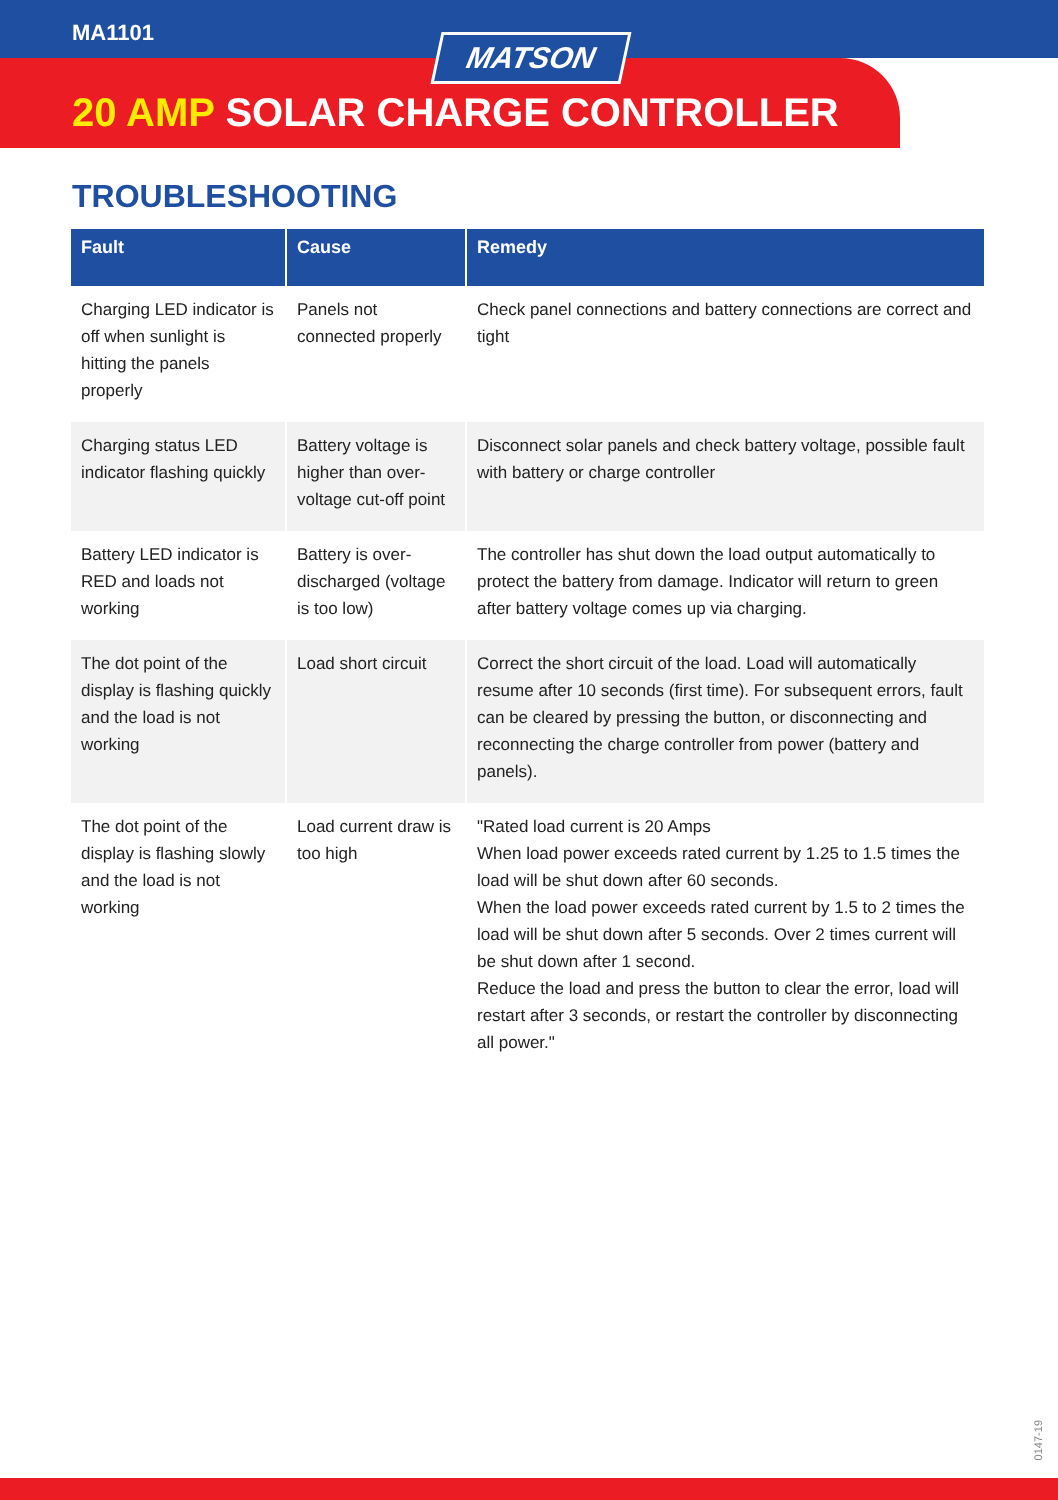MA1101
MATSON
20 AMP SOLAR CHARGE CONTROLLER
TROUBLESHOOTING
| Fault | Cause | Remedy |
| --- | --- | --- |
| Charging LED indicator is off when sunlight is hitting the panels properly | Panels not connected properly | Check panel connections and battery connections are correct and tight |
| Charging status LED indicator flashing quickly | Battery voltage is higher than over-voltage cut-off point | Disconnect solar panels and check battery voltage, possible fault with battery or charge controller |
| Battery LED indicator is RED and loads not working | Battery is over-discharged (voltage is too low) | The controller has shut down the load output automatically to protect the battery from damage. Indicator will return to green after battery voltage comes up via charging. |
| The dot point of the display is flashing quickly and the load is not working | Load short circuit | Correct the short circuit of the load. Load will automatically resume after 10 seconds (first time). For subsequent errors, fault can be cleared by pressing the button, or disconnecting and reconnecting the charge controller from power (battery and panels). |
| The dot point of the display is flashing slowly and the load is not working | Load current draw is too high | "Rated load current is 20 Amps When load power exceeds rated current by 1.25 to 1.5 times the load will be shut down after 60 seconds. When the load power exceeds rated current by 1.5 to 2 times the load will be shut down after 5 seconds. Over 2 times current will be shut down after 1 second. Reduce the load and press the button to clear the error, load will restart after 3 seconds, or restart the controller by disconnecting all power." |
0147-19